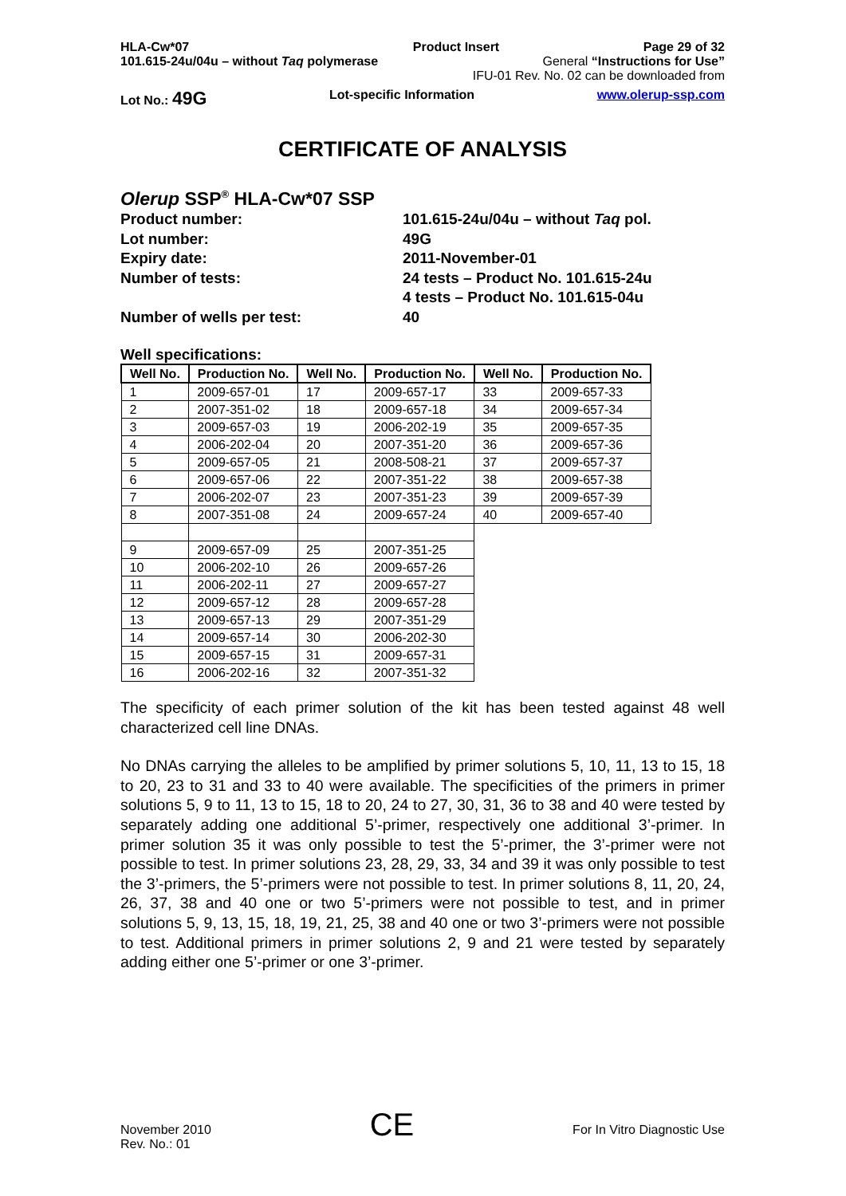HLA-Cw*07 Product Insert Page 29 of 32
101.615-24u/04u – without Taq polymerase General “Instructions for Use”
IFU-01 Rev. No. 02 can be downloaded from
Lot No.: 49G Lot-specific Information www.olerup-ssp.com
CERTIFICATE OF ANALYSIS
Olerup SSP<sup>®</sup> HLA-Cw*07 SSP
| Product number: | 101.615-24u/04u – without Taq pol. |
| Lot number: | 49G |
| Expiry date: | 2011-November-01 |
| Number of tests: | 24 tests – Product No. 101.615-24u 4 tests – Product No. 101.615-04u |
| Number of wells per test: | 40 |
Well specifications:
| Well No. | Production No. | Well No. | Production No. | Well No. | Production No. |
| --- | --- | --- | --- | --- | --- |
| 1 | 2009-657-01 | 17 | 2009-657-17 | 33 | 2009-657-33 |
| 2 | 2007-351-02 | 18 | 2009-657-18 | 34 | 2009-657-34 |
| 3 | 2009-657-03 | 19 | 2006-202-19 | 35 | 2009-657-35 |
| 4 | 2006-202-04 | 20 | 2007-351-20 | 36 | 2009-657-36 |
| 5 | 2009-657-05 | 21 | 2008-508-21 | 37 | 2009-657-37 |
| 6 | 2009-657-06 | 22 | 2007-351-22 | 38 | 2009-657-38 |
| 7 | 2006-202-07 | 23 | 2007-351-23 | 39 | 2009-657-39 |
| 8 | 2007-351-08 | 24 | 2009-657-24 | 40 | 2009-657-40 |
| 9 | 2009-657-09 | 25 | 2007-351-25 | | |
| 10 | 2006-202-10 | 26 | 2009-657-26 | | |
| 11 | 2006-202-11 | 27 | 2009-657-27 | | |
| 12 | 2009-657-12 | 28 | 2009-657-28 | | |
| 13 | 2009-657-13 | 29 | 2007-351-29 | | |
| 14 | 2009-657-14 | 30 | 2006-202-30 | | |
| 15 | 2009-657-15 | 31 | 2009-657-31 | | |
| 16 | 2006-202-16 | 32 | 2007-351-32 | | |
The specificity of each primer solution of the kit has been tested against 48 well characterized cell line DNAs.
No DNAs carrying the alleles to be amplified by primer solutions 5, 10, 11, 13 to 15, 18 to 20, 23 to 31 and 33 to 40 were available. The specificities of the primers in primer solutions 5, 9 to 11, 13 to 15, 18 to 20, 24 to 27, 30, 31, 36 to 38 and 40 were tested by separately adding one additional 5’-primer, respectively one additional 3’-primer. In primer solution 35 it was only possible to test the 5’-primer, the 3’-primer were not possible to test. In primer solutions 23, 28, 29, 33, 34 and 39 it was only possible to test the 3’-primers, the 5’-primers were not possible to test. In primer solutions 8, 11, 20, 24, 26, 37, 38 and 40 one or two 5’-primers were not possible to test, and in primer solutions 5, 9, 13, 15, 18, 19, 21, 25, 38 and 40 one or two 3’-primers were not possible to test. Additional primers in primer solutions 2, 9 and 21 were tested by separately adding either one 5’-primer or one 3’-primer.
November 2010
Rev. No.: 01 CE For In Vitro Diagnostic Use